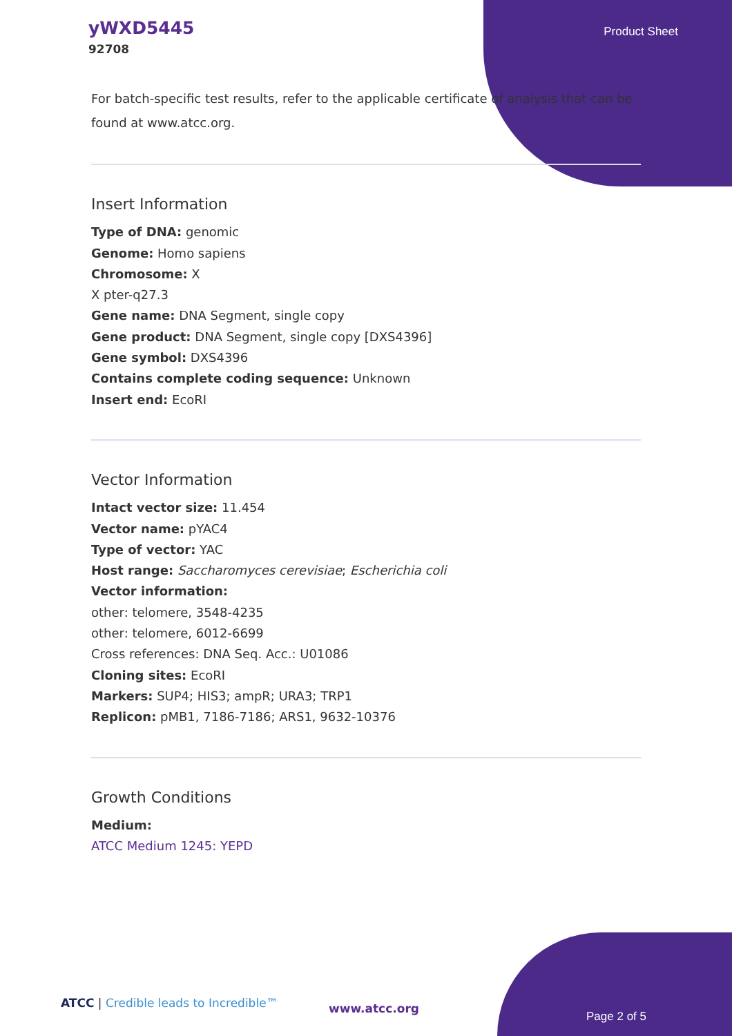yWXD5445
92708
Product Sheet
For batch-specific test results, refer to the applicable certificate of analysis that can be found at www.atcc.org.
Insert Information
Type of DNA: genomic
Genome: Homo sapiens
Chromosome: X
X pter-q27.3
Gene name: DNA Segment, single copy
Gene product: DNA Segment, single copy [DXS4396]
Gene symbol: DXS4396
Contains complete coding sequence: Unknown
Insert end: EcoRI
Vector Information
Intact vector size: 11.454
Vector name: pYAC4
Type of vector: YAC
Host range: Saccharomyces cerevisiae; Escherichia coli
Vector information:
other: telomere, 3548-4235
other: telomere, 6012-6699
Cross references: DNA Seq. Acc.: U01086
Cloning sites: EcoRI
Markers: SUP4; HIS3; ampR; URA3; TRP1
Replicon: pMB1, 7186-7186; ARS1, 9632-10376
Growth Conditions
Medium:
ATCC Medium 1245: YEPD
ATCC | Credible leads to Incredible™
www.atcc.org
Page 2 of 5